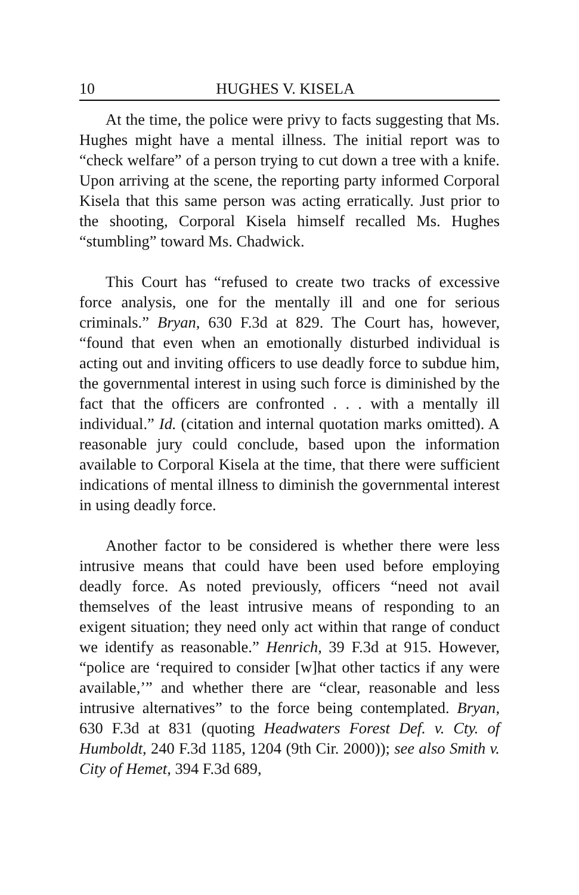10 HUGHES V. KISELA
At the time, the police were privy to facts suggesting that Ms. Hughes might have a mental illness. The initial report was to “check welfare” of a person trying to cut down a tree with a knife. Upon arriving at the scene, the reporting party informed Corporal Kisela that this same person was acting erratically. Just prior to the shooting, Corporal Kisela himself recalled Ms. Hughes “stumbling” toward Ms. Chadwick.
This Court has “refused to create two tracks of excessive force analysis, one for the mentally ill and one for serious criminals.” Bryan, 630 F.3d at 829. The Court has, however, “found that even when an emotionally disturbed individual is acting out and inviting officers to use deadly force to subdue him, the governmental interest in using such force is diminished by the fact that the officers are confronted . . . with a mentally ill individual.” Id. (citation and internal quotation marks omitted). A reasonable jury could conclude, based upon the information available to Corporal Kisela at the time, that there were sufficient indications of mental illness to diminish the governmental interest in using deadly force.
Another factor to be considered is whether there were less intrusive means that could have been used before employing deadly force. As noted previously, officers “need not avail themselves of the least intrusive means of responding to an exigent situation; they need only act within that range of conduct we identify as reasonable.” Henrich, 39 F.3d at 915. However, “police are ‘required to consider [w]hat other tactics if any were available,’” and whether there are “clear, reasonable and less intrusive alternatives” to the force being contemplated. Bryan, 630 F.3d at 831 (quoting Headwaters Forest Def. v. Cty. of Humboldt, 240 F.3d 1185, 1204 (9th Cir. 2000)); see also Smith v. City of Hemet, 394 F.3d 689,